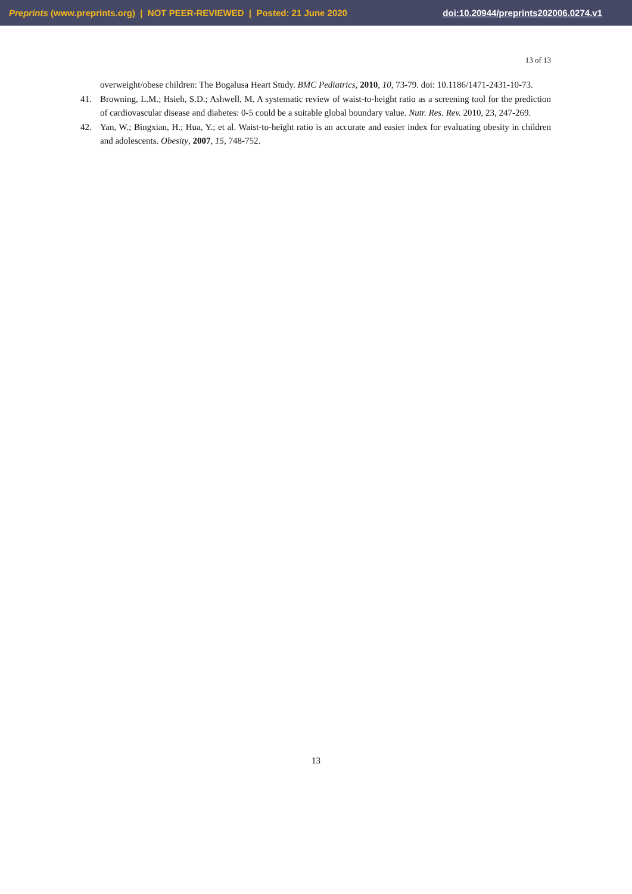Preprints (www.preprints.org) | NOT PEER-REVIEWED | Posted: 21 June 2020 doi:10.20944/preprints202006.0274.v1
13 of 13
overweight/obese children: The Bogalusa Heart Study. BMC Pediatrics, 2010, 10, 73-79. doi: 10.1186/1471-2431-10-73.
41. Browning, L.M.; Hsieh, S.D.; Ashwell, M. A systematic review of waist-to-height ratio as a screening tool for the prediction of cardiovascular disease and diabetes: 0-5 could be a suitable global boundary value. Nutr. Res. Rev. 2010, 23, 247-269.
42. Yan, W.; Bingxian, H.; Hua, Y.; et al. Waist-to-height ratio is an accurate and easier index for evaluating obesity in children and adolescents. Obesity, 2007, 15, 748-752.
13